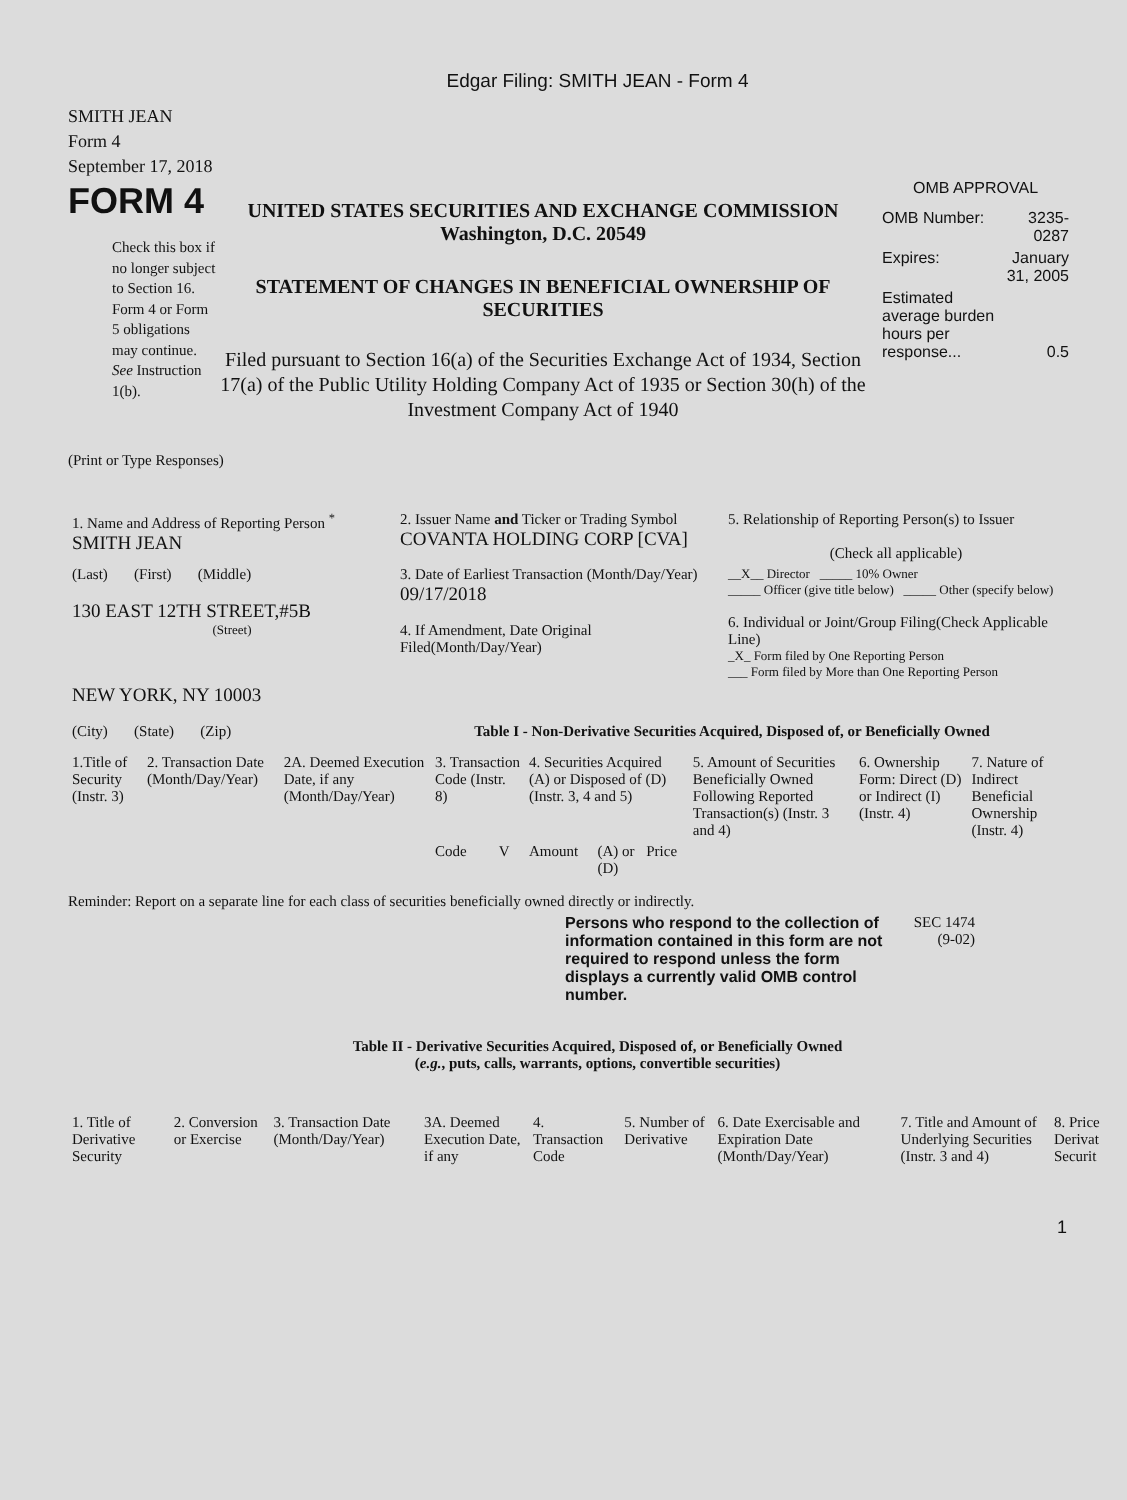Edgar Filing: SMITH JEAN - Form 4
SMITH JEAN
Form 4
September 17, 2018
FORM 4
Check this box if no longer subject to Section 16. Form 4 or Form 5 obligations may continue. See Instruction 1(b).
UNITED STATES SECURITIES AND EXCHANGE COMMISSION
Washington, D.C. 20549
STATEMENT OF CHANGES IN BENEFICIAL OWNERSHIP OF SECURITIES
Filed pursuant to Section 16(a) of the Securities Exchange Act of 1934, Section 17(a) of the Public Utility Holding Company Act of 1935 or Section 30(h) of the Investment Company Act of 1940
OMB APPROVAL
| OMB Number: | 3235-0287 |
| Expires: | January 31, 2005 |
| Estimated average burden hours per response... | 0.5 |
(Print or Type Responses)
| 1. Name and Address of Reporting Person <sup>*</sup> SMITH JEAN | 2. Issuer Name and Ticker or Trading Symbol COVANTA HOLDING CORP [CVA] | 5. Relationship of Reporting Person(s) to Issuer (Check all applicable) |
| (Last) (First) (Middle) 130 EAST 12TH STREET,#5B (Street) | 3. Date of Earliest Transaction (Month/Day/Year) 09/17/2018 4. If Amendment, Date Original Filed(Month/Day/Year) | __X__ Director _____ 10% Owner _____ Officer (give title below) _____ Other (specify below) 6. Individual or Joint/Group Filing(Check Applicable Line) _X_ Form filed by One Reporting Person ___ Form filed by More than One Reporting Person |
| NEW YORK, NY 10003 (City) (State) (Zip) | Table I - Non-Derivative Securities Acquired, Disposed of, or Beneficially Owned | |
| 1.Title of Security (Instr. 3) | 2. Transaction Date (Month/Day/Year) | 2A. Deemed Execution Date, if any (Month/Day/Year) | 3. Transaction Code (Instr. 8) | | 4. Securities Acquired (A) or Disposed of (D) (Instr. 3, 4 and 5) | | | 5. Amount of Securities Beneficially Owned Following Reported Transaction(s) (Instr. 3 and 4) | 6. Ownership Form: Direct (D) or Indirect (I) (Instr. 4) | 7. Nature of Indirect Beneficial Ownership (Instr. 4) |
| --- | --- | --- | --- | --- | --- | --- | --- | --- | --- | --- |
| | | | Code | V | Amount | (A) or (D) | Price | | | |
Reminder: Report on a separate line for each class of securities beneficially owned directly or indirectly.
Persons who respond to the collection of information contained in this form are not required to respond unless the form displays a currently valid OMB control number.
SEC 1474 (9-02)
Table II - Derivative Securities Acquired, Disposed of, or Beneficially Owned
(e.g., puts, calls, warrants, options, convertible securities)
| 1. Title of Derivative Security | 2. Conversion or Exercise | 3. Transaction Date (Month/Day/Year) | 3A. Deemed Execution Date, if any | 4. Transaction Code | 5. Number of Derivative | 6. Date Exercisable and Expiration Date (Month/Day/Year) | 7. Title and Amount of Underlying Securities (Instr. 3 and 4) | 8. Price Derivat Securit |
| --- | --- | --- | --- | --- | --- | --- | --- | --- |
1